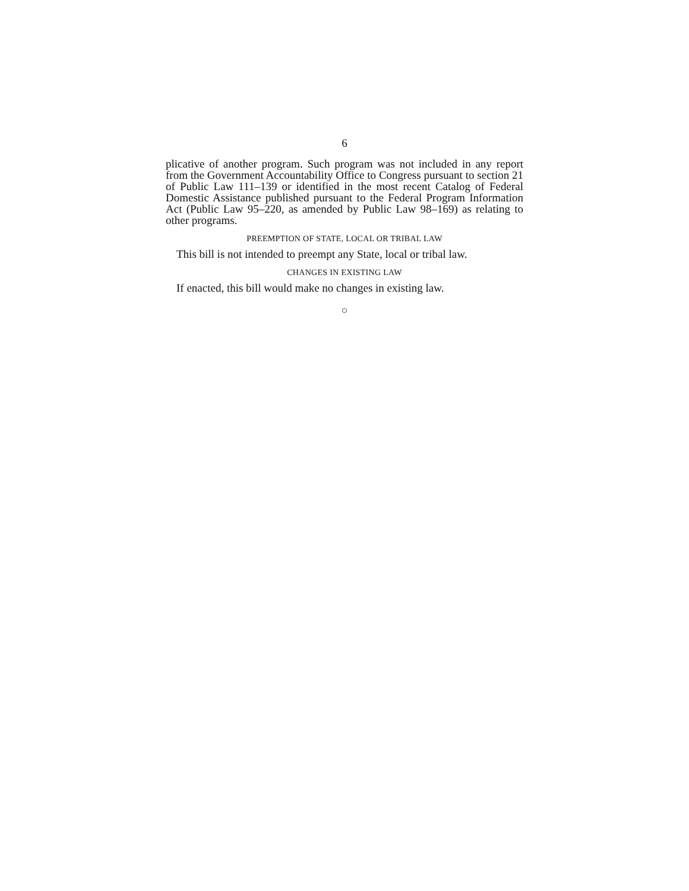6
plicative of another program. Such program was not included in any report from the Government Accountability Office to Congress pursuant to section 21 of Public Law 111–139 or identified in the most recent Catalog of Federal Domestic Assistance published pursuant to the Federal Program Information Act (Public Law 95–220, as amended by Public Law 98–169) as relating to other programs.
PREEMPTION OF STATE, LOCAL OR TRIBAL LAW
This bill is not intended to preempt any State, local or tribal law.
CHANGES IN EXISTING LAW
If enacted, this bill would make no changes in existing law.
○